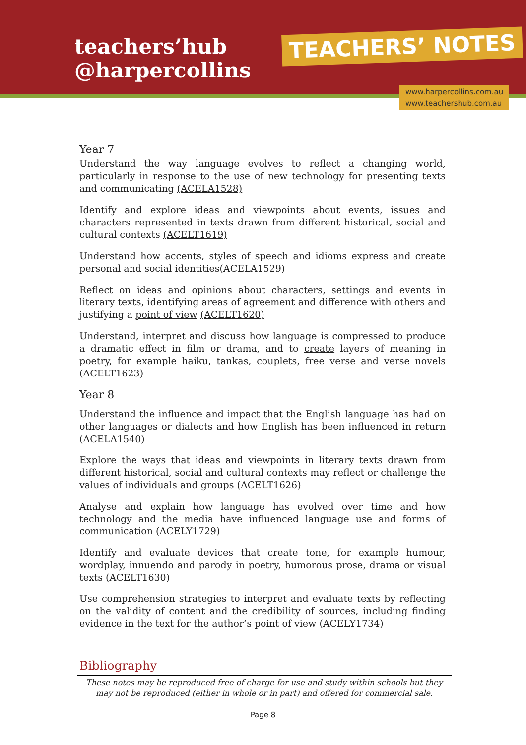teachers’hub
@harpercollins
TEACHERS’ NOTES
www.harpercollins.com.au
www.teachershub.com.au
Year 7
Understand the way language evolves to reflect a changing world, particularly in response to the use of new technology for presenting texts and communicating (ACELA1528)
Identify and explore ideas and viewpoints about events, issues and characters represented in texts drawn from different historical, social and cultural contexts (ACELT1619)
Understand how accents, styles of speech and idioms express and create personal and social identities(ACELA1529)
Reflect on ideas and opinions about characters, settings and events in literary texts, identifying areas of agreement and difference with others and justifying a point of view (ACELT1620)
Understand, interpret and discuss how language is compressed to produce a dramatic effect in film or drama, and to create layers of meaning in poetry, for example haiku, tankas, couplets, free verse and verse novels (ACELT1623)
Year 8
Understand the influence and impact that the English language has had on other languages or dialects and how English has been influenced in return (ACELA1540)
Explore the ways that ideas and viewpoints in literary texts drawn from different historical, social and cultural contexts may reflect or challenge the values of individuals and groups (ACELT1626)
Analyse and explain how language has evolved over time and how technology and the media have influenced language use and forms of communication (ACELY1729)
Identify and evaluate devices that create tone, for example humour, wordplay, innuendo and parody in poetry, humorous prose, drama or visual texts (ACELT1630)
Use comprehension strategies to interpret and evaluate texts by reflecting on the validity of content and the credibility of sources, including finding evidence in the text for the author’s point of view (ACELY1734)
Bibliography
These notes may be reproduced free of charge for use and study within schools but they may not be reproduced (either in whole or in part) and offered for commercial sale.
Page 8